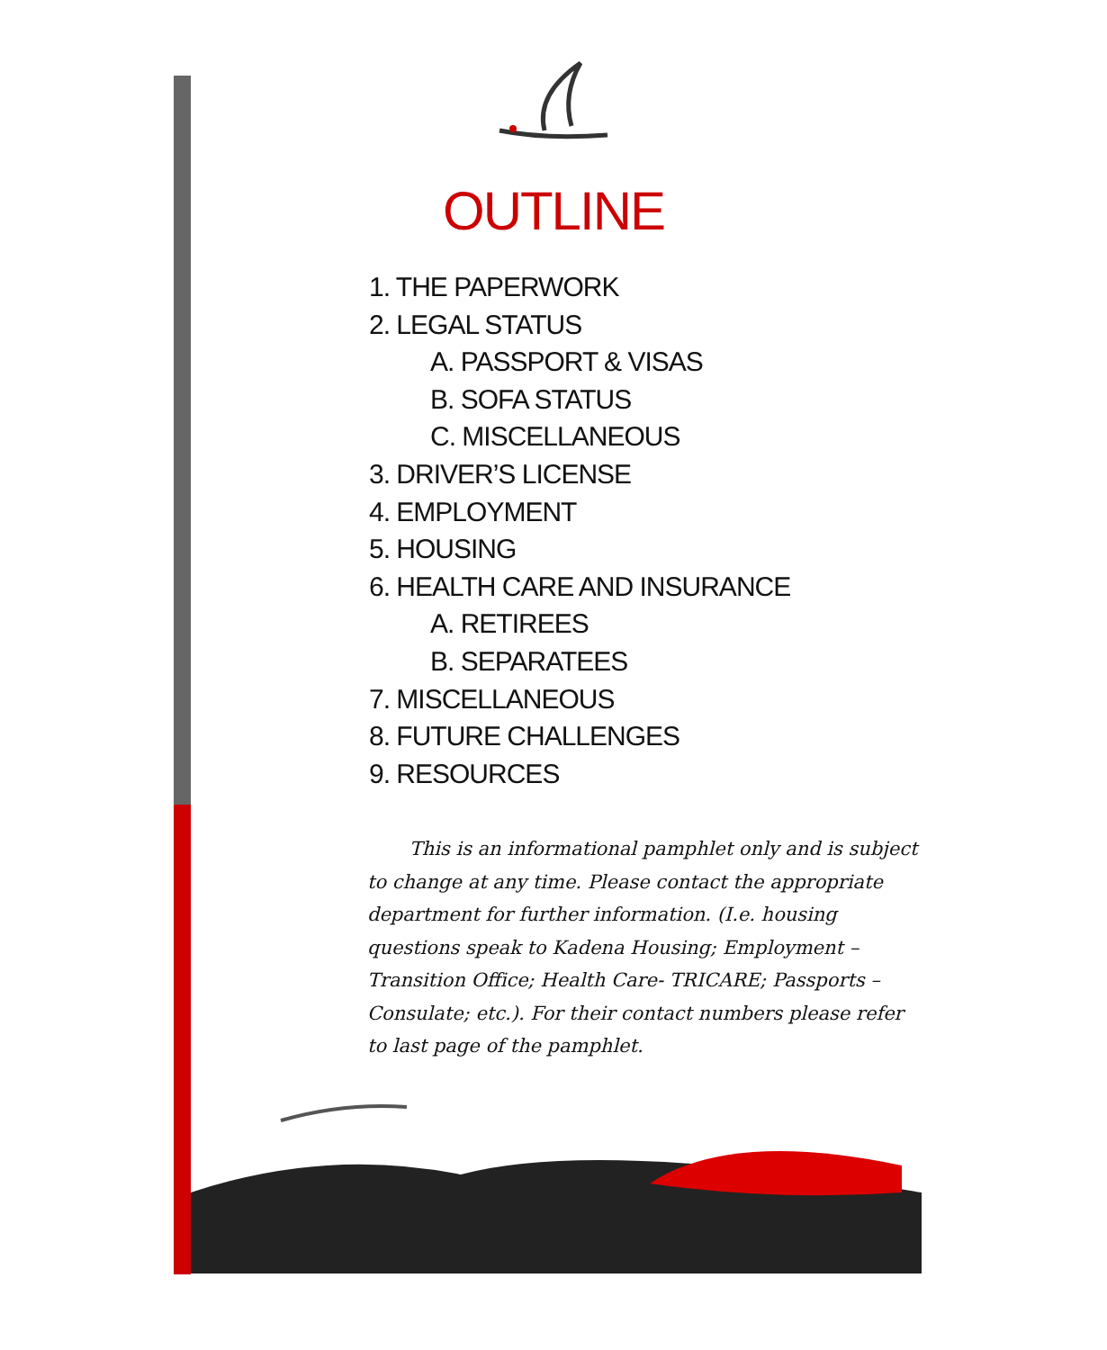OUTLINE
1. THE PAPERWORK
2. LEGAL STATUS
A. PASSPORT & VISAS
B. SOFA STATUS
C. MISCELLANEOUS
3. DRIVER’S LICENSE
4. EMPLOYMENT
5. HOUSING
6. HEALTH CARE AND INSURANCE
A. RETIREES
B. SEPARATEES
7. MISCELLANEOUS
8. FUTURE CHALLENGES
9. RESOURCES
This is an informational pamphlet only and is subject to change at any time. Please contact the appropriate department for further information. (I.e. housing questions speak to Kadena Housing; Employment –Transition Office; Health Care- TRICARE; Passports – Consulate; etc.). For their contact numbers please refer to last page of the pamphlet.